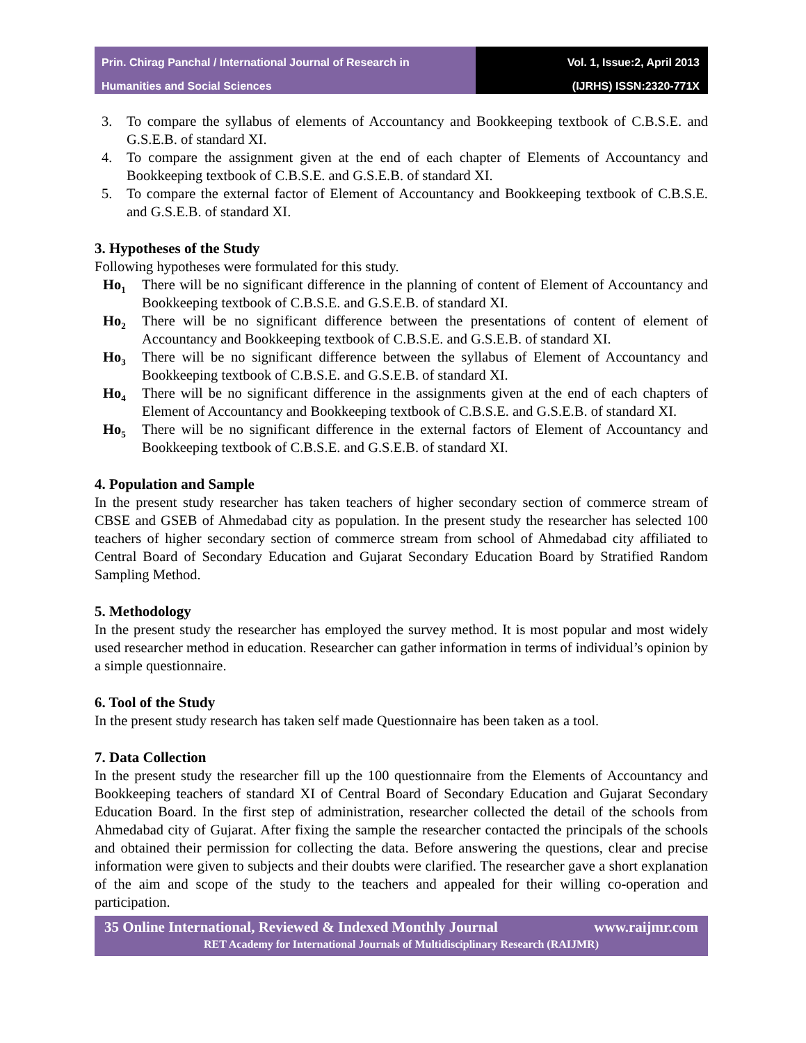Prin. Chirag Panchal / International Journal of Research in
Humanities and Social Sciences
Vol. 1, Issue:2, April 2013
(IJRHS) ISSN:2320-771X
3. To compare the syllabus of elements of Accountancy and Bookkeeping textbook of C.B.S.E. and G.S.E.B. of standard XI.
4. To compare the assignment given at the end of each chapter of Elements of Accountancy and Bookkeeping textbook of C.B.S.E. and G.S.E.B. of standard XI.
5. To compare the external factor of Element of Accountancy and Bookkeeping textbook of C.B.S.E. and G.S.E.B. of standard XI.
3. Hypotheses of the Study
Following hypotheses were formulated for this study.
Ho<sub>1</sub> There will be no significant difference in the planning of content of Element of Accountancy and Bookkeeping textbook of C.B.S.E. and G.S.E.B. of standard XI.
Ho<sub>2</sub> There will be no significant difference between the presentations of content of element of Accountancy and Bookkeeping textbook of C.B.S.E. and G.S.E.B. of standard XI.
Ho<sub>3</sub> There will be no significant difference between the syllabus of Element of Accountancy and Bookkeeping textbook of C.B.S.E. and G.S.E.B. of standard XI.
Ho<sub>4</sub> There will be no significant difference in the assignments given at the end of each chapters of Element of Accountancy and Bookkeeping textbook of C.B.S.E. and G.S.E.B. of standard XI.
Ho<sub>5</sub> There will be no significant difference in the external factors of Element of Accountancy and Bookkeeping textbook of C.B.S.E. and G.S.E.B. of standard XI.
4. Population and Sample
In the present study researcher has taken teachers of higher secondary section of commerce stream of CBSE and GSEB of Ahmedabad city as population. In the present study the researcher has selected 100 teachers of higher secondary section of commerce stream from school of Ahmedabad city affiliated to Central Board of Secondary Education and Gujarat Secondary Education Board by Stratified Random Sampling Method.
5. Methodology
In the present study the researcher has employed the survey method. It is most popular and most widely used researcher method in education. Researcher can gather information in terms of individual’s opinion by a simple questionnaire.
6. Tool of the Study
In the present study research has taken self made Questionnaire has been taken as a tool.
7. Data Collection
In the present study the researcher fill up the 100 questionnaire from the Elements of Accountancy and Bookkeeping teachers of standard XI of Central Board of Secondary Education and Gujarat Secondary Education Board. In the first step of administration, researcher collected the detail of the schools from Ahmedabad city of Gujarat. After fixing the sample the researcher contacted the principals of the schools and obtained their permission for collecting the data. Before answering the questions, clear and precise information were given to subjects and their doubts were clarified. The researcher gave a short explanation of the aim and scope of the study to the teachers and appealed for their willing co-operation and participation.
35 Online International, Reviewed & Indexed Monthly Journal www.raijmr.com
RET Academy for International Journals of Multidisciplinary Research (RAIJMR)